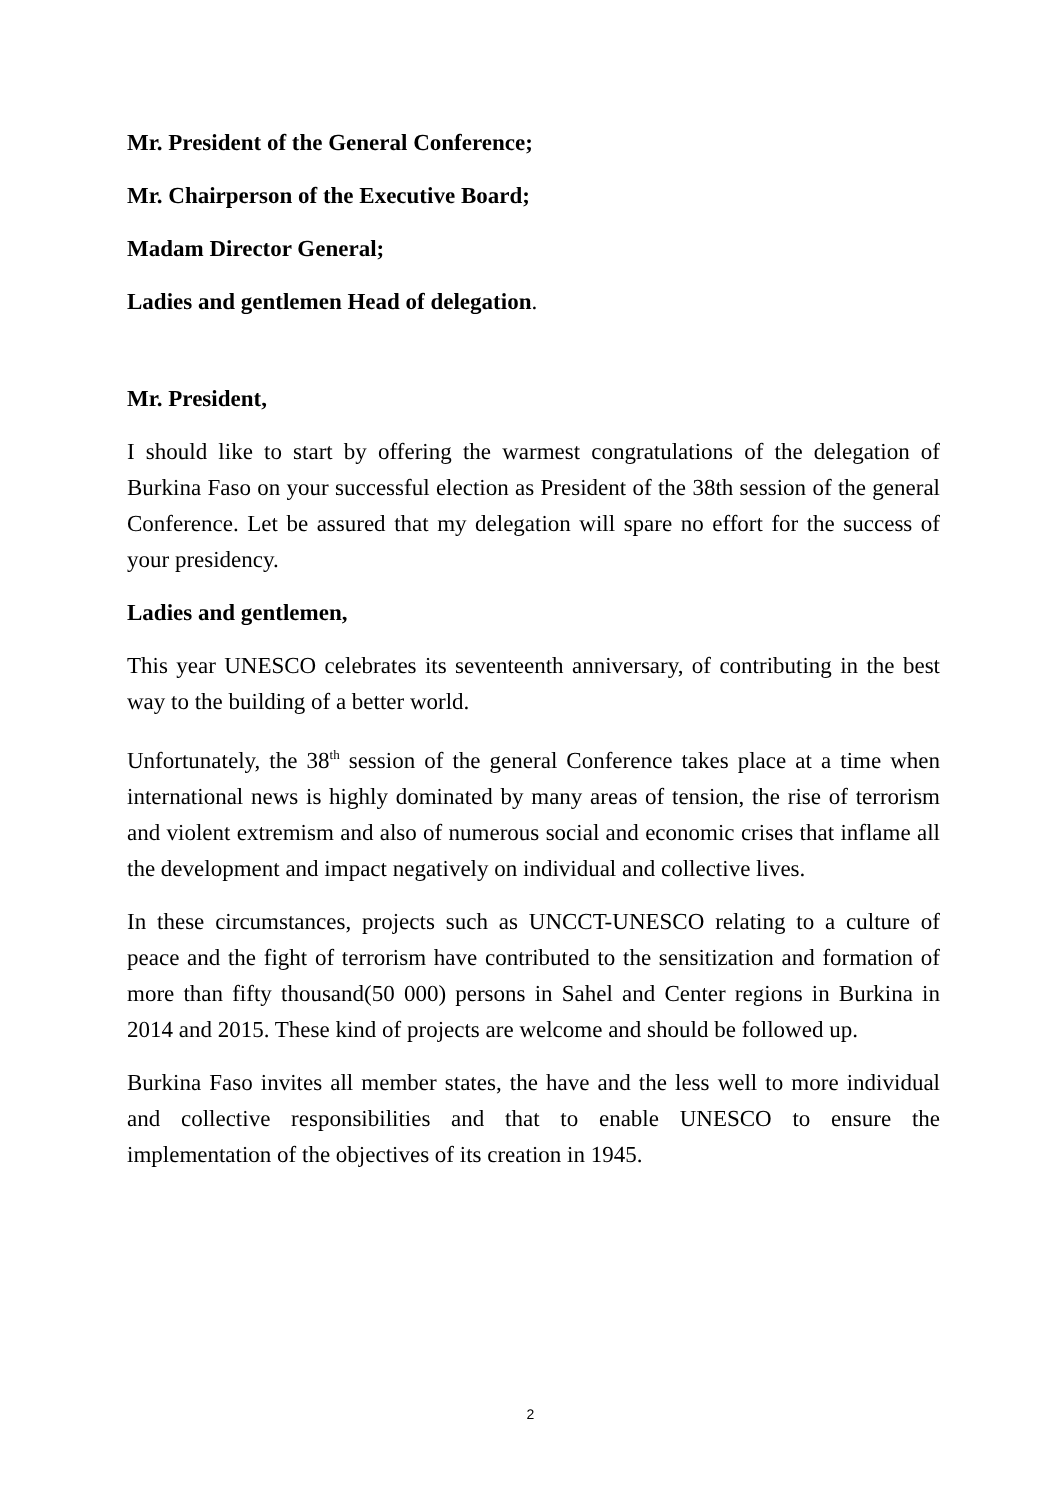Mr. President of the General Conference;
Mr. Chairperson of the Executive Board;
Madam Director General;
Ladies and gentlemen Head of delegation.
Mr. President,
I should like to start by offering the warmest congratulations of the delegation of Burkina Faso on your successful election as President of the 38th session of the general Conference. Let be assured that my delegation will spare no effort for the success of your presidency.
Ladies and gentlemen,
This year UNESCO celebrates its seventeenth anniversary, of contributing in the best way to the building of a better world.
Unfortunately, the 38<sup>th</sup> session of the general Conference takes place at a time when international news is highly dominated by many areas of tension, the rise of terrorism and violent extremism and also of numerous social and economic crises that inflame all the development and impact negatively on individual and collective lives.
In these circumstances, projects such as UNCCT-UNESCO relating to a culture of peace and the fight of terrorism have contributed to the sensitization and formation of more than fifty thousand(50 000) persons in Sahel and Center regions in Burkina in 2014 and 2015. These kind of projects are welcome and should be followed up.
Burkina Faso invites all member states, the have and the less well to more individual and collective responsibilities and that to enable UNESCO to ensure the implementation of the objectives of its creation in 1945.
2